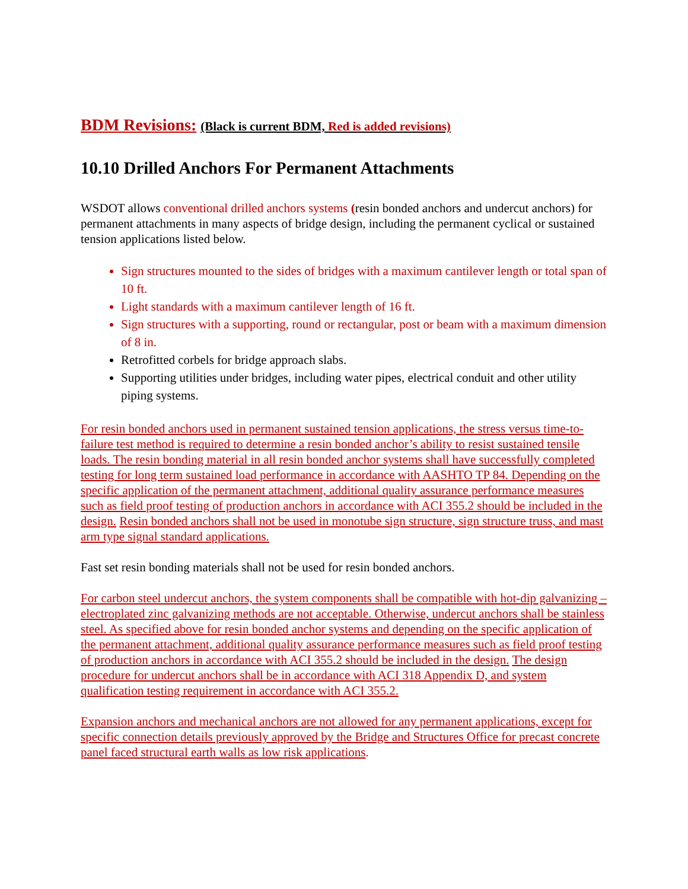BDM Revisions: (Black is current BDM, Red is added revisions)
10.10 Drilled Anchors For Permanent Attachments
WSDOT allows conventional drilled anchors systems (resin bonded anchors and undercut anchors) for permanent attachments in many aspects of bridge design, including the permanent cyclical or sustained tension applications listed below.
Sign structures mounted to the sides of bridges with a maximum cantilever length or total span of 10 ft.
Light standards with a maximum cantilever length of 16 ft.
Sign structures with a supporting, round or rectangular, post or beam with a maximum dimension of 8 in.
Retrofitted corbels for bridge approach slabs.
Supporting utilities under bridges, including water pipes, electrical conduit and other utility piping systems.
For resin bonded anchors used in permanent sustained tension applications, the stress versus time-to-failure test method is required to determine a resin bonded anchor’s ability to resist sustained tensile loads. The resin bonding material in all resin bonded anchor systems shall have successfully completed testing for long term sustained load performance in accordance with AASHTO TP 84. Depending on the specific application of the permanent attachment, additional quality assurance performance measures such as field proof testing of production anchors in accordance with ACI 355.2 should be included in the design. Resin bonded anchors shall not be used in monotube sign structure, sign structure truss, and mast arm type signal standard applications.
Fast set resin bonding materials shall not be used for resin bonded anchors.
For carbon steel undercut anchors, the system components shall be compatible with hot-dip galvanizing – electroplated zinc galvanizing methods are not acceptable. Otherwise, undercut anchors shall be stainless steel. As specified above for resin bonded anchor systems and depending on the specific application of the permanent attachment, additional quality assurance performance measures such as field proof testing of production anchors in accordance with ACI 355.2 should be included in the design. The design procedure for undercut anchors shall be in accordance with ACI 318 Appendix D, and system qualification testing requirement in accordance with ACI 355.2.
Expansion anchors and mechanical anchors are not allowed for any permanent applications, except for specific connection details previously approved by the Bridge and Structures Office for precast concrete panel faced structural earth walls as low risk applications.